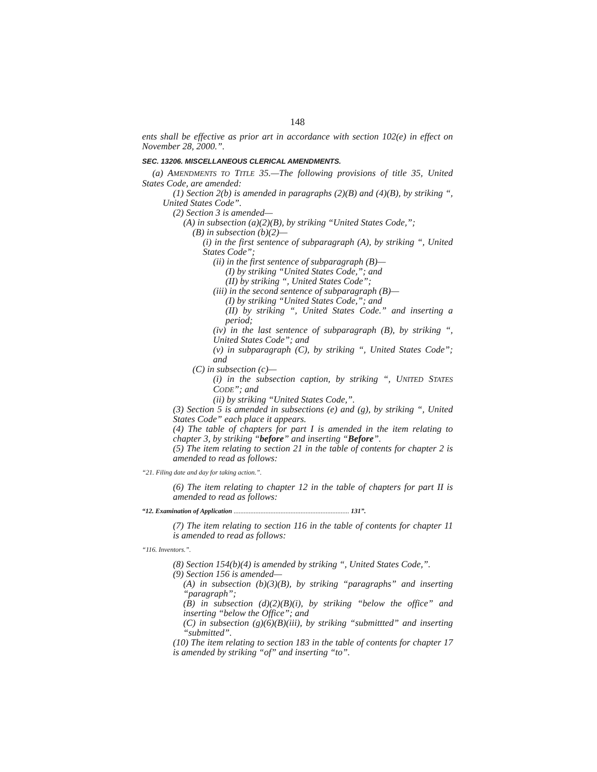148
ents shall be effective as prior art in accordance with section 102(e) in effect on November 28, 2000.”.
SEC. 13206. MISCELLANEOUS CLERICAL AMENDMENTS.
(a) AMENDMENTS TO TITLE 35.—The following provisions of title 35, United States Code, are amended:
(1) Section 2(b) is amended in paragraphs (2)(B) and (4)(B), by striking “, United States Code”.
(2) Section 3 is amended—
(A) in subsection (a)(2)(B), by striking “United States Code,”;
(B) in subsection (b)(2)—
(i) in the first sentence of subparagraph (A), by striking “, United States Code”;
(ii) in the first sentence of subparagraph (B)—
(I) by striking “United States Code,”; and
(II) by striking “, United States Code”;
(iii) in the second sentence of subparagraph (B)—
(I) by striking “United States Code,”; and
(II) by striking “, United States Code.” and inserting a period;
(iv) in the last sentence of subparagraph (B), by striking “, United States Code”; and
(v) in subparagraph (C), by striking “, United States Code”; and
(C) in subsection (c)—
(i) in the subsection caption, by striking “, UNITED STATES CODE”; and
(ii) by striking “United States Code,”.
(3) Section 5 is amended in subsections (e) and (g), by striking “, United States Code” each place it appears.
(4) The table of chapters for part I is amended in the item relating to chapter 3, by striking “before” and inserting “Before”.
(5) The item relating to section 21 in the table of contents for chapter 2 is amended to read as follows:
“21. Filing date and day for taking action.”.
(6) The item relating to chapter 12 in the table of chapters for part II is amended to read as follows:
“12. Examination of Application ..................................................................... 131”.
(7) The item relating to section 116 in the table of contents for chapter 11 is amended to read as follows:
“116. Inventors.”.
(8) Section 154(b)(4) is amended by striking “, United States Code,”.
(9) Section 156 is amended—
(A) in subsection (b)(3)(B), by striking “paragraphs” and inserting “paragraph”;
(B) in subsection (d)(2)(B)(i), by striking “below the office” and inserting “below the Office”; and
(C) in subsection (g)(6)(B)(iii), by striking “submittted” and inserting “submitted”.
(10) The item relating to section 183 in the table of contents for chapter 17 is amended by striking “of” and inserting “to”.